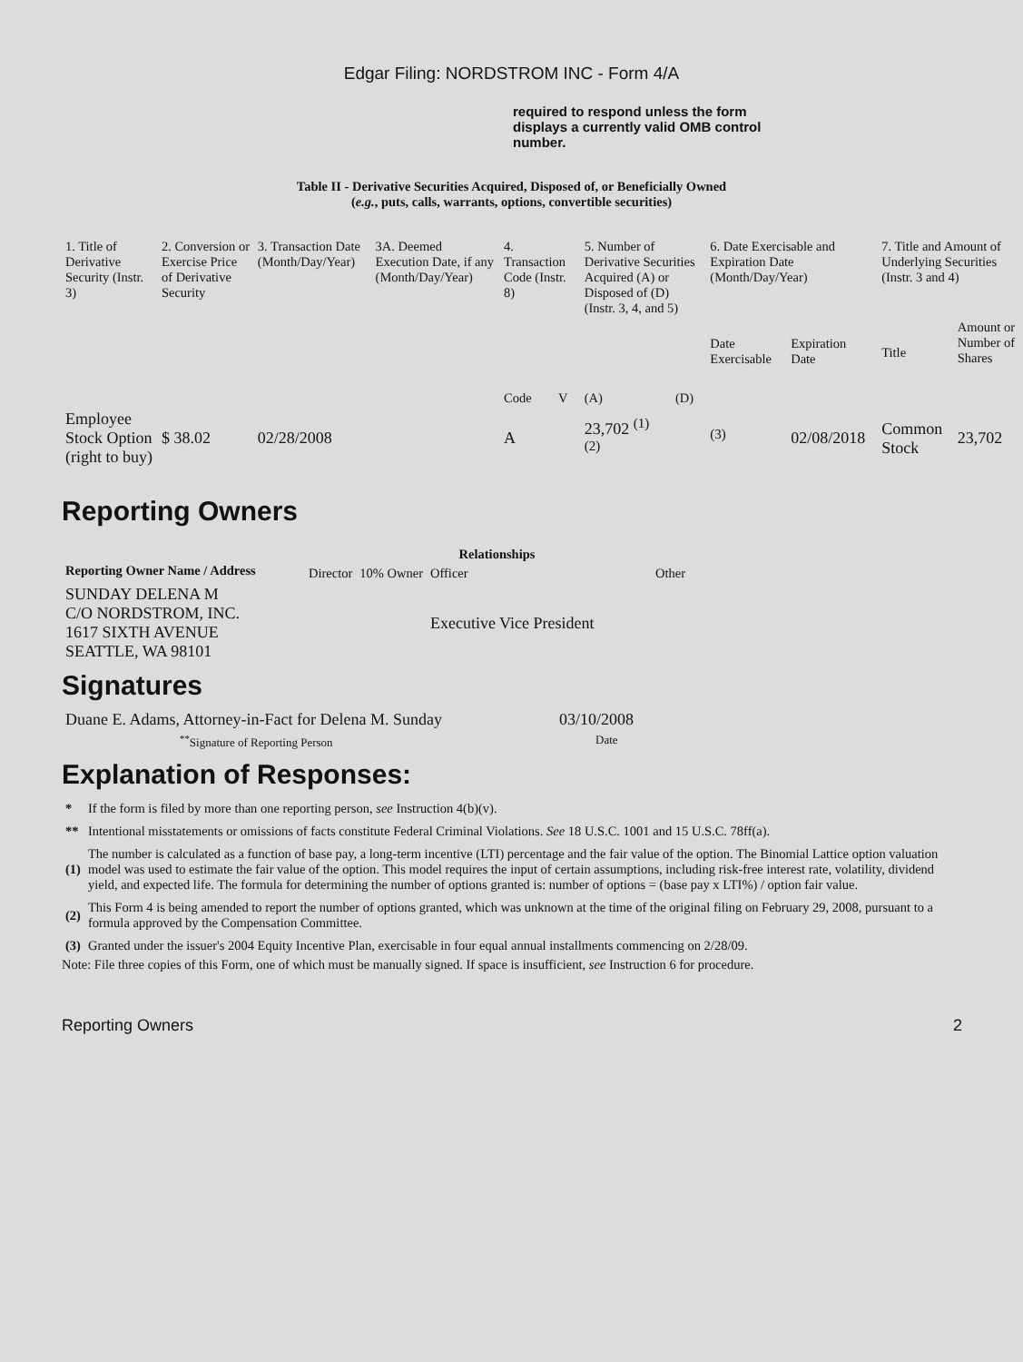Edgar Filing: NORDSTROM INC - Form 4/A
required to respond unless the form displays a currently valid OMB control number.
Table II - Derivative Securities Acquired, Disposed of, or Beneficially Owned
(e.g., puts, calls, warrants, options, convertible securities)
| 1. Title of Derivative Security (Instr. 3) | 2. Conversion or Exercise Price of Derivative Security | 3. Transaction Date (Month/Day/Year) | 3A. Deemed Execution Date, if any (Month/Day/Year) | 4. Transaction Code (Instr. 8) | | 5. Number of Derivative Securities Acquired (A) or Disposed of (D) (Instr. 3, 4, and 5) | | 6. Date Exercisable and Expiration Date (Month/Day/Year) | | 7. Title and Amount of Underlying Securities (Instr. 3 and 4) | |
| --- | --- | --- | --- | --- | --- | --- | --- | --- | --- | --- | --- |
| | | | | Code | V | (A) | (D) | Date Exercisable | Expiration Date | Title | Amount or Number of Shares |
| Employee Stock Option (right to buy) | $ 38.02 | 02/28/2008 | | A | | 23,702 <sup>(1)</sup> <sup>(2)</sup> | | <sup>(3)</sup> | 02/08/2018 | Common Stock | 23,702 |
Reporting Owners
| Reporting Owner Name / Address | Relationships | | | |
| --- | --- | --- | --- | --- |
| | Director | 10% Owner | Officer | Other |
| SUNDAY DELENA M C/O NORDSTROM, INC. 1617 SIXTH AVENUE SEATTLE, WA 98101 | | | Executive Vice President | |
Signatures
| Duane E. Adams, Attorney-in-Fact for Delena M. Sunday | 03/10/2008 |
| <sup>**</sup> Signature of Reporting Person | Date |
Explanation of Responses:
| * | If the form is filed by more than one reporting person, see Instruction 4(b)(v). |
| ** | Intentional misstatements or omissions of facts constitute Federal Criminal Violations. See 18 U.S.C. 1001 and 15 U.S.C. 78ff(a). |
| (1) | The number is calculated as a function of base pay, a long-term incentive (LTI) percentage and the fair value of the option. The Binomial Lattice option valuation model was used to estimate the fair value of the option. This model requires the input of certain assumptions, including risk-free interest rate, volatility, dividend yield, and expected life. The formula for determining the number of options granted is: number of options = (base pay x LTI%) / option fair value. |
| (2) | This Form 4 is being amended to report the number of options granted, which was unknown at the time of the original filing on February 29, 2008, pursuant to a formula approved by the Compensation Committee. |
| (3) | Granted under the issuer's 2004 Equity Incentive Plan, exercisable in four equal annual installments commencing on 2/28/09. |
Note: File three copies of this Form, one of which must be manually signed. If space is insufficient, see Instruction 6 for procedure.
Reporting Owners 2